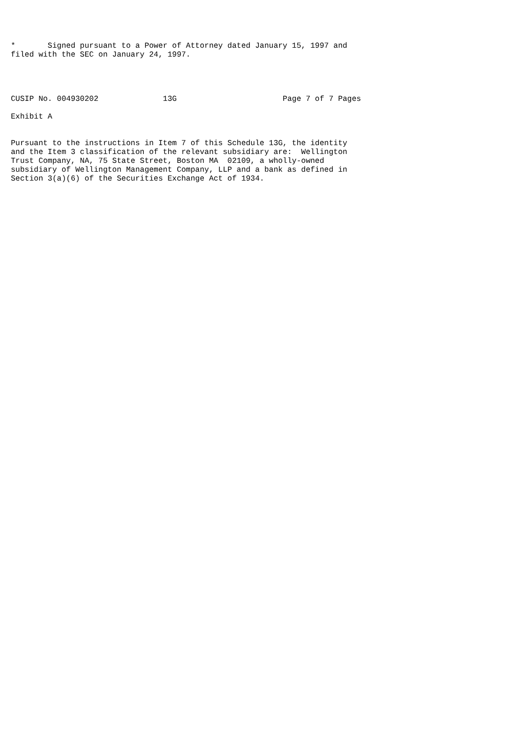*       Signed pursuant to a Power of Attorney dated January 15, 1997 and
filed with the SEC on January 24, 1997.




CUSIP No. 004930202              13G                       Page 7 of 7 Pages

Exhibit A


Pursuant to the instructions in Item 7 of this Schedule 13G, the identity
and the Item 3 classification of the relevant subsidiary are:  Wellington
Trust Company, NA, 75 State Street, Boston MA  02109, a wholly-owned
subsidiary of Wellington Management Company, LLP and a bank as defined in
Section 3(a)(6) of the Securities Exchange Act of 1934.